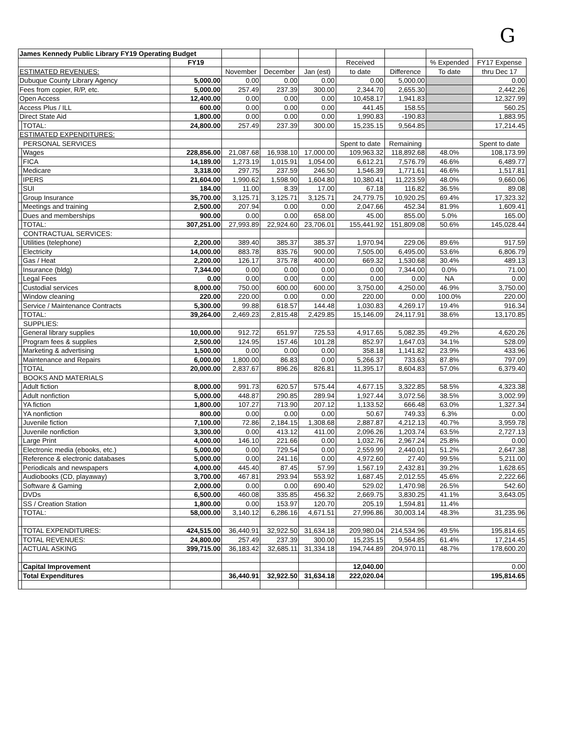G
| James Kennedy Public Library FY19 Operating Budget | | | | | | | | | |
| | | FY19 | | | | Received | | % Expended | FY17 Expense |
| ESTIMATED REVENUES: | | | November | December | Jan (est) | to date | Difference | To date | thru Dec 17 |
| Dubuque County Library Agency | | 5,000.00 | 0.00 | 0.00 | 0.00 | 0.00 | 5,000.00 | | 0.00 |
| Fees from copier, R/P, etc. | | 5,000.00 | 257.49 | 237.39 | 300.00 | 2,344.70 | 2,655.30 | | 2,442.26 |
| Open Access | | 12,400.00 | 0.00 | 0.00 | 0.00 | 10,458.17 | 1,941.83 | | 12,327.99 |
| Access Plus / ILL | | 600.00 | 0.00 | 0.00 | 0.00 | 441.45 | 158.55 | | 560.25 |
| Direct State Aid | | 1,800.00 | 0.00 | 0.00 | 0.00 | 1,990.83 | -190.83 | | 1,883.95 |
| | TOTAL: | 24,800.00 | 257.49 | 237.39 | 300.00 | 15,235.15 | 9,564.85 | | 17,214.45 |
| ESTIMATED EXPENDITURES: | | | | | | | | | |
| PERSONAL SERVICES | | | | | | Spent to date | Remaining | | Spent to date |
| | Wages | 228,856.00 | 21,087.68 | 16,938.10 | 17,000.00 | 109,963.32 | 118,892.68 | 48.0% | 108,173.99 |
| | FICA | 14,189.00 | 1,273.19 | 1,015.91 | 1,054.00 | 6,612.21 | 7,576.79 | 46.6% | 6,489.77 |
| | Medicare | 3,318.00 | 297.75 | 237.59 | 246.50 | 1,546.39 | 1,771.61 | 46.6% | 1,517.81 |
| | IPERS | 21,604.00 | 1,990.62 | 1,598.90 | 1,604.80 | 10,380.41 | 11,223.59 | 48.0% | 9,660.06 |
| | SUI | 184.00 | 11.00 | 8.39 | 17.00 | 67.18 | 116.82 | 36.5% | 89.08 |
| | Group Insurance | 35,700.00 | 3,125.71 | 3,125.71 | 3,125.71 | 24,779.75 | 10,920.25 | 69.4% | 17,323.32 |
| | Meetings and training | 2,500.00 | 207.94 | 0.00 | 0.00 | 2,047.66 | 452.34 | 81.9% | 1,609.41 |
| | Dues and memberships | 900.00 | 0.00 | 0.00 | 658.00 | 45.00 | 855.00 | 5.0% | 165.00 |
| | TOTAL: | 307,251.00 | 27,993.89 | 22,924.60 | 23,706.01 | 155,441.92 | 151,809.08 | 50.6% | 145,028.44 |
| CONTRACTUAL SERVICES: | | | | | | | | | |
| | Utilities (telephone) | 2,200.00 | 389.40 | 385.37 | 385.37 | 1,970.94 | 229.06 | 89.6% | 917.59 |
| | Electricity | 14,000.00 | 883.78 | 835.76 | 900.00 | 7,505.00 | 6,495.00 | 53.6% | 6,806.79 |
| | Gas / Heat | 2,200.00 | 126.17 | 375.78 | 400.00 | 669.32 | 1,530.68 | 30.4% | 489.13 |
| | Insurance (bldg) | 7,344.00 | 0.00 | 0.00 | 0.00 | 0.00 | 7,344.00 | 0.0% | 71.00 |
| | Legal Fees | 0.00 | 0.00 | 0.00 | 0.00 | 0.00 | 0.00 | NA | 0.00 |
| | Custodial services | 8,000.00 | 750.00 | 600.00 | 600.00 | 3,750.00 | 4,250.00 | 46.9% | 3,750.00 |
| | Window cleaning | 220.00 | 220.00 | 0.00 | 0.00 | 220.00 | 0.00 | 100.0% | 220.00 |
| | Service / Maintenance Contracts | 5,300.00 | 99.88 | 618.57 | 144.48 | 1,030.83 | 4,269.17 | 19.4% | 916.34 |
| | TOTAL: | 39,264.00 | 2,469.23 | 2,815.48 | 2,429.85 | 15,146.09 | 24,117.91 | 38.6% | 13,170.85 |
| SUPPLIES: | | | | | | | | | |
| | General library supplies | 10,000.00 | 912.72 | 651.97 | 725.53 | 4,917.65 | 5,082.35 | 49.2% | 4,620.26 |
| | Program fees & supplies | 2,500.00 | 124.95 | 157.46 | 101.28 | 852.97 | 1,647.03 | 34.1% | 528.09 |
| | Marketing & advertising | 1,500.00 | 0.00 | 0.00 | 0.00 | 358.18 | 1,141.82 | 23.9% | 433.96 |
| | Maintenance and Repairs | 6,000.00 | 1,800.00 | 86.83 | 0.00 | 5,266.37 | 733.63 | 87.8% | 797.09 |
| | TOTAL | 20,000.00 | 2,837.67 | 896.26 | 826.81 | 11,395.17 | 8,604.83 | 57.0% | 6,379.40 |
| BOOKS AND MATERIALS | | | | | | | | | |
| | Adult fiction | 8,000.00 | 991.73 | 620.57 | 575.44 | 4,677.15 | 3,322.85 | 58.5% | 4,323.38 |
| | Adult nonfiction | 5,000.00 | 448.87 | 290.85 | 289.94 | 1,927.44 | 3,072.56 | 38.5% | 3,002.99 |
| | YA fiction | 1,800.00 | 107.27 | 713.90 | 207.12 | 1,133.52 | 666.48 | 63.0% | 1,327.34 |
| | YA nonfiction | 800.00 | 0.00 | 0.00 | 0.00 | 50.67 | 749.33 | 6.3% | 0.00 |
| | Juvenile fiction | 7,100.00 | 72.86 | 2,184.15 | 1,308.68 | 2,887.87 | 4,212.13 | 40.7% | 3,959.78 |
| | Juvenile nonfiction | 3,300.00 | 0.00 | 413.12 | 411.00 | 2,096.26 | 1,203.74 | 63.5% | 2,727.13 |
| | Large Print | 4,000.00 | 146.10 | 221.66 | 0.00 | 1,032.76 | 2,967.24 | 25.8% | 0.00 |
| | Electronic media (ebooks, etc.) | 5,000.00 | 0.00 | 729.54 | 0.00 | 2,559.99 | 2,440.01 | 51.2% | 2,647.38 |
| | Reference & electronic databases | 5,000.00 | 0.00 | 241.16 | 0.00 | 4,972.60 | 27.40 | 99.5% | 5,211.00 |
| | Periodicals and newspapers | 4,000.00 | 445.40 | 87.45 | 57.99 | 1,567.19 | 2,432.81 | 39.2% | 1,628.65 |
| | Audiobooks (CD, playaway) | 3,700.00 | 467.81 | 293.94 | 553.92 | 1,687.45 | 2,012.55 | 45.6% | 2,222.66 |
| | Software & Gaming | 2,000.00 | 0.00 | 0.00 | 690.40 | 529.02 | 1,470.98 | 26.5% | 542.60 |
| | DVDs | 6,500.00 | 460.08 | 335.85 | 456.32 | 2,669.75 | 3,830.25 | 41.1% | 3,643.05 |
| | SS / Creation Station | 1,800.00 | 0.00 | 153.97 | 120.70 | 205.19 | 1,594.81 | 11.4% | |
| | TOTAL: | 58,000.00 | 3,140.12 | 6,286.16 | 4,671.51 | 27,996.86 | 30,003.14 | 48.3% | 31,235.96 |
| | TOTAL EXPENDITURES: | 424,515.00 | 36,440.91 | 32,922.50 | 31,634.18 | 209,980.04 | 214,534.96 | 49.5% | 195,814.65 |
| | TOTAL REVENUES: | 24,800.00 | 257.49 | 237.39 | 300.00 | 15,235.15 | 9,564.85 | 61.4% | 17,214.45 |
| | ACTUAL ASKING | 399,715.00 | 36,183.42 | 32,685.11 | 31,334.18 | 194,744.89 | 204,970.11 | 48.7% | 178,600.20 |
| | Capital Improvement | | | | | 12,040.00 | | | 0.00 |
| | Total Expenditures | | 36,440.91 | 32,922.50 | 31,634.18 | 222,020.04 | | | 195,814.65 |